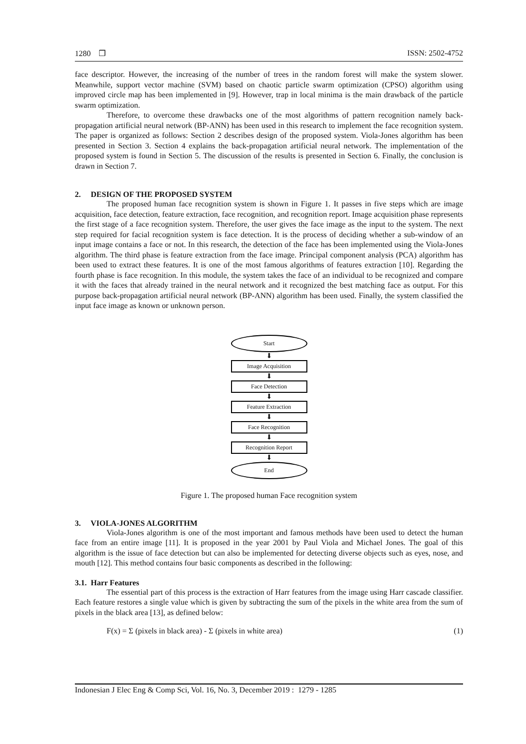1280 ❒ ISSN: 2502-4752
face descriptor. However, the increasing of the number of trees in the random forest will make the system slower. Meanwhile, support vector machine (SVM) based on chaotic particle swarm optimization (CPSO) algorithm using improved circle map has been implemented in [9]. However, trap in local minima is the main drawback of the particle swarm optimization.
Therefore, to overcome these drawbacks one of the most algorithms of pattern recognition namely back-propagation artificial neural network (BP-ANN) has been used in this research to implement the face recognition system. The paper is organized as follows: Section 2 describes design of the proposed system. Viola-Jones algorithm has been presented in Section 3. Section 4 explains the back-propagation artificial neural network. The implementation of the proposed system is found in Section 5. The discussion of the results is presented in Section 6. Finally, the conclusion is drawn in Section 7.
2. DESIGN OF THE PROPOSED SYSTEM
The proposed human face recognition system is shown in Figure 1. It passes in five steps which are image acquisition, face detection, feature extraction, face recognition, and recognition report. Image acquisition phase represents the first stage of a face recognition system. Therefore, the user gives the face image as the input to the system. The next step required for facial recognition system is face detection. It is the process of deciding whether a sub-window of an input image contains a face or not. In this research, the detection of the face has been implemented using the Viola-Jones algorithm. The third phase is feature extraction from the face image. Principal component analysis (PCA) algorithm has been used to extract these features. It is one of the most famous algorithms of features extraction [10]. Regarding the fourth phase is face recognition. In this module, the system takes the face of an individual to be recognized and compare it with the faces that already trained in the neural network and it recognized the best matching face as output. For this purpose back-propagation artificial neural network (BP-ANN) algorithm has been used. Finally, the system classified the input face image as known or unknown person.
Start
⬇
Image Acquisition
⬇
Face Detection
⬇
Feature Extraction
⬇
Face Recognition
⬇
Recognition Report
⬇
End
Figure 1. The proposed human Face recognition system
3. VIOLA-JONES ALGORITHM
Viola-Jones algorithm is one of the most important and famous methods have been used to detect the human face from an entire image [11]. It is proposed in the year 2001 by Paul Viola and Michael Jones. The goal of this algorithm is the issue of face detection but can also be implemented for detecting diverse objects such as eyes, nose, and mouth [12]. This method contains four basic components as described in the following:
3.1. Harr Features
The essential part of this process is the extraction of Harr features from the image using Harr cascade classifier. Each feature restores a single value which is given by subtracting the sum of the pixels in the white area from the sum of pixels in the black area [13], as defined below:
F(x) = Σ (pixels in black area) - Σ (pixels in white area) (1)
Indonesian J Elec Eng & Comp Sci, Vol. 16, No. 3, December 2019 : 1279 - 1285